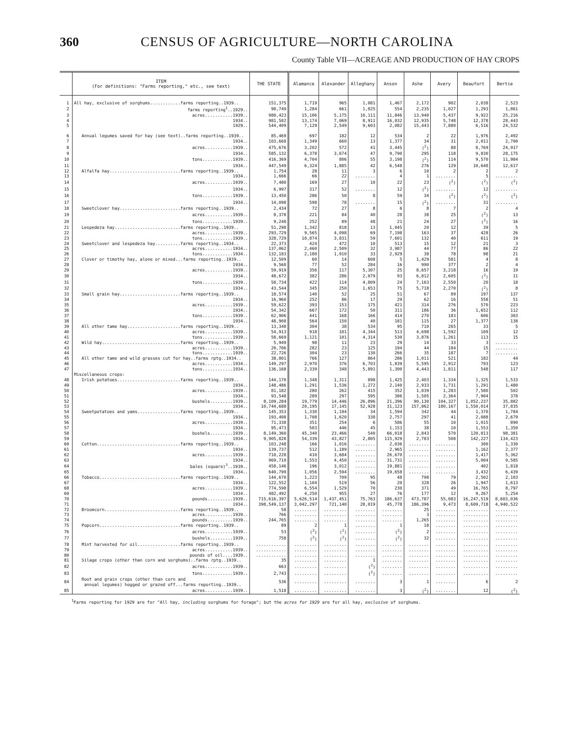360 CENSUS OF AGRICULTURE—NORTH CAROLINA
County Table VII—ACREAGE AND PRODUCTION OF HAY CROPS
| | ITEM (For definitions: "Farms reporting," etc., see text) | THE STATE | Alamance | Alexander | Alleghany | Anson | Ashe | Avery | Beaufort | Bertie |
| --- | --- | --- | --- | --- | --- | --- | --- | --- | --- | --- |
| 1 | All hay, exclusive of sorghums............farms reporting..1939.. | 151,375 | 1,719 | 965 | 1,081 | 1,467 | 2,172 | 902 | 2,038 | 2,523 |
| 2 | farms reporting<sup>1</sup>..1929.. | 90,749 | 1,284 | 661 | 1,025 | 554 | 2,235 | 1,027 | 1,293 | 1,861 |
| 3 | acres...........1939.. | 980,423 | 15,106 | 5,175 | 10,111 | 11,846 | 13,940 | 5,437 | 9,922 | 25,216 |
| 4 | 1934.. | 981,502 | 13,174 | 7,069 | 8,911 | 16,032 | 12,935 | 5,748 | 12,378 | 28,443 |
| 5 | 1929.. | 544,409 | 7,129 | 2,549 | 9,603 | 2,082 | 15,443 | 7,880 | 6,516 | 24,532 |
| 6 | Annual legumes saved for hay (see text)..farms reporting..1939.. | 85,469 | 697 | 182 | 12 | 534 | 2 | 22 | 1,976 | 2,492 |
| 7 | 1934.. | 103,668 | 1,349 | 660 | 13 | 1,377 | 34 | 31 | 2,011 | 2,700 |
| 8 | acres...........1939.. | 475,676 | 3,202 | 572 | 41 | 3,445 | (<sup>2</sup>) | 88 | 8,769 | 24,917 |
| 9 | 1934.. | 585,132 | 6,378 | 3,674 | 47 | 9,790 | 295 | 118 | 9,830 | 28,175 |
| 10 | tons............1939.. | 416,369 | 4,704 | 806 | 55 | 3,198 | (<sup>2</sup>) | 114 | 9,570 | 11,984 |
| 11 | 1934.. | 447,549 | 6,324 | 1,885 | 42 | 6,548 | 276 | 129 | 10,648 | 12,617 |
| 12 | Alfalfa hay............................farms reporting..1939.. | 1,754 | 28 | 11 | 3 | 6 | 10 | 2 | 2 | 2 |
| 13 | 1934.. | 1,666 | 66 | 22 | ........ | 4 | 1 | ........ | 5 | ......... |
| 14 | acres...........1939.. | 7,480 | 169 | 27 | 10 | 22 | 23 | (<sup>2</sup>) | (<sup>2</sup>) | (<sup>2</sup>) |
| 15 | 1934.. | 6,997 | 317 | 52 | ........ | 12 | (<sup>2</sup>) | ........ | 12 | ......... |
| 16 | tons............1939.. | 13,450 | 286 | 50 | 8 | 59 | 34 | (<sup>2</sup>) | (<sup>2</sup>) | (<sup>2</sup>) |
| 17 | 1934.. | 14,098 | 598 | 78 | ........ | 15 | (<sup>2</sup>) | ........ | 31 | ......... |
| 18 | Sweetclover hay........................farms reporting..1939.. | 2,434 | 72 | 27 | 8 | 6 | 8 | 7 | 2 | 4 |
| 19 | acres...........1939.. | 8,378 | 221 | 84 | 40 | 28 | 38 | 25 | (<sup>2</sup>) | 13 |
| 20 | tons............1939.. | 9,248 | 252 | 89 | 48 | 21 | 24 | 27 | (<sup>2</sup>) | 16 |
| 21 | Lespedeza hay..........................farms reporting..1939.. | 51,298 | 1,342 | 818 | 13 | 1,045 | 20 | 12 | 39 | 5 |
| 22 | acres...........1939.. | 293,729 | 9,565 | 4,098 | 69 | 7,198 | 163 | 37 | 428 | 26 |
| 23 | tons............1939.. | 328,729 | 10,874 | 3,831 | 59 | 7,601 | 132 | 40 | 611 | 19 |
| 24 | Sweetclover and lespedeza hay..........farms reporting..1934.. | 22,373 | 424 | 472 | 10 | 513 | 15 | 12 | 21 | 3 |
| 25 | acres...........1934.. | 137,062 | 2,460 | 2,509 | 32 | 3,987 | 44 | 77 | 86 | 22 |
| 26 | tons............1934.. | 132,183 | 2,180 | 1,910 | 33 | 2,929 | 38 | 78 | 98 | 21 |
| 27 | Clover or timothy hay, alone or mixed...farms reporting..1939.. | 12,509 | 60 | 14 | 608 | 5 | 1,429 | 581 | 4 | 8 |
| 28 | 1934.. | 9,568 | 77 | 52 | 284 | 16 | 990 | 377 | 2 | 4 |
| 29 | acres...........1939.. | 59,919 | 356 | 117 | 5,307 | 25 | 8,657 | 3,218 | 16 | 19 |
| 30 | 1934.. | 48,672 | 382 | 286 | 2,079 | 93 | 6,812 | 2,605 | (<sup>2</sup>) | 11 |
| 31 | tons............1939.. | 58,734 | 422 | 114 | 4,809 | 24 | 7,163 | 2,550 | 20 | 18 |
| 32 | 1934.. | 43,544 | 345 | 250 | 1,653 | 75 | 5,718 | 2,270 | (<sup>2</sup>) | 8 |
| 33 | Small grain hay........................farms reporting..1939.. | 18,574 | 140 | 52 | 25 | 51 | 67 | 89 | 197 | 137 |
| 34 | 1934.. | 16,960 | 252 | 86 | 17 | 29 | 62 | 16 | 558 | 51 |
| 35 | acres...........1939.. | 59,622 | 393 | 153 | 175 | 421 | 314 | 276 | 570 | 223 |
| 36 | 1934.. | 54,342 | 667 | 172 | 50 | 311 | 186 | 36 | 1,652 | 112 |
| 37 | tons............1939.. | 62,906 | 441 | 168 | 166 | 414 | 270 | 183 | 606 | 303 |
| 38 | 1934.. | 48,908 | 564 | 150 | 40 | 181 | 115 | 27 | 1,377 | 138 |
| 39 | All other tame hay.....................farms reporting..1939.. | 13,348 | 304 | 38 | 534 | 95 | 710 | 265 | 33 | 5 |
| 40 | acres...........1939.. | 54,913 | 918 | 101 | 4,344 | 513 | 4,698 | 1,592 | 109 | 12 |
| 41 | tons............1939.. | 58,669 | 1,121 | 101 | 4,314 | 530 | 3,876 | 1,261 | 113 | 15 |
| 42 | Wild hay...............................farms reporting..1939.. | 5,949 | 98 | 11 | 23 | 29 | 14 | 33 | 3 | ......... |
| 43 | acres...........1939.. | 20,706 | 282 | 23 | 125 | 194 | 44 | 184 | 15 | ......... |
| 44 | tons............1939.. | 22,726 | 304 | 23 | 130 | 266 | 35 | 187 | 7 | ......... |
| 45 | All other tame and wild grasses cut for hay..farms rptg..1934.. | 38,801 | 766 | 127 | 864 | 286 | 1,011 | 521 | 182 | 44 |
| 46 | acres...........1934.. | 149,297 | 2,970 | 376 | 6,703 | 1,839 | 5,595 | 2,912 | 793 | 123 |
| 47 | tons............1934.. | 136,168 | 2,339 | 348 | 5,891 | 1,300 | 4,443 | 1,811 | 548 | 117 |
| | Miscellaneous crops: | | | | | | | | | |
| 48 | Irish potatoes.........................farms reporting..1939.. | 144,170 | 1,348 | 1,311 | 898 | 1,425 | 2,403 | 1,334 | 1,325 | 1,533 |
| 49 | 1934.. | 148,486 | 1,291 | 1,536 | 1,272 | 2,140 | 2,933 | 1,731 | 1,291 | 1,480 |
| 50 | acres...........1939.. | 81,182 | 280 | 262 | 415 | 352 | 1,039 | 1,283 | 7,580 | 502 |
| 51 | 1934.. | 93,548 | 289 | 297 | 595 | 386 | 1,505 | 2,364 | 7,904 | 378 |
| 52 | bushels.........1939.. | 8,109,284 | 19,779 | 14,446 | 26,896 | 21,396 | 90,130 | 104,327 | 1,052,237 | 35,882 |
| 53 | 1934.. | 10,744,688 | 20,195 | 17,145 | 52,928 | 31,123 | 157,862 | 180,167 | 1,550,014 | 37,835 |
| 54 | Sweetpotatoes and yams.................farms reporting..1939.. | 145,353 | 1,330 | 1,194 | 34 | 1,594 | 342 | 44 | 1,370 | 1,784 |
| 55 | 1934.. | 193,408 | 1,708 | 1,620 | 338 | 2,757 | 297 | 41 | 2,088 | 2,679 |
| 56 | acres...........1939.. | 71,338 | 351 | 254 | 6 | 586 | 55 | 10 | 1,015 | 890 |
| 57 | 1934.. | 95,473 | 503 | 446 | 45 | 1,153 | 38 | 10 | 1,553 | 1,350 |
| 58 | bushels.........1939.. | 8,149,360 | 45,340 | 23,466 | 540 | 66,018 | 2,843 | 570 | 120,813 | 98,381 |
| 59 | 1934.. | 9,905,828 | 54,339 | 43,827 | 2,805 | 115,929 | 2,783 | 508 | 142,227 | 134,423 |
| 60 | Cotton.................................farms reporting..1939.. | 103,248 | 166 | 1,016 | ........ | 2,036 | ........ | ........ | 300 | 1,330 |
| 61 | 1934.. | 139,737 | 512 | 1,189 | ........ | 2,965 | ........ | ........ | 1,162 | 2,377 |
| 62 | acres...........1939.. | 710,228 | 410 | 3,684 | ........ | 26,670 | ........ | ........ | 1,417 | 5,362 |
| 63 | 1934.. | 969,710 | 1,553 | 4,450 | ........ | 31,731 | ........ | ........ | 5,004 | 9,585 |
| 64 | bales (square)<sup>3</sup>..1939.. | 458,146 | 196 | 3,012 | ........ | 19,881 | ........ | ........ | 402 | 1,818 |
| 65 | 1934.. | 640,799 | 1,056 | 2,594 | ........ | 19,658 | ........ | ........ | 3,432 | 6,439 |
| 66 | Tobacco................................farms reporting..1939.. | 144,670 | 1,223 | 709 | 95 | 48 | 798 | 79 | 2,502 | 2,103 |
| 67 | 1934.. | 122,552 | 1,104 | 519 | 56 | 20 | 328 | 26 | 1,947 | 1,613 |
| 68 | acres...........1939.. | 774,598 | 6,554 | 1,529 | 70 | 230 | 371 | 49 | 16,765 | 8,797 |
| 69 | 1934.. | 482,492 | 4,250 | 955 | 27 | 76 | 177 | 12 | 9,267 | 5,254 |
| 70 | pounds..........1939.. | 715,616,397 | 5,626,514 | 1,437,451 | 75,763 | 186,637 | 473,787 | 55,083 | 16,247,519 | 8,603,036 |
| 71 | 1934.. | 398,549,137 | 3,042,297 | 721,140 | 28,019 | 45,778 | 186,396 | 9,473 | 8,609,718 | 4,940,522 |
| 72 | Broomcorn..............................farms reporting..1939.. | 58 | ......... | ......... | ........ | ........ | 25 | ........ | .......... | ......... |
| 73 | acres...........1939.. | 766 | ......... | ......... | ........ | ........ | 3 | ........ | .......... | ......... |
| 74 | pounds..........1939.. | 244,765 | ......... | ......... | ........ | ........ | 1,265 | ........ | .......... | ......... |
| 75 | Popcorn................................farms reporting..1939.. | 89 | 2 | 1 | ........ | 1 | 18 | ........ | .......... | ......... |
| 76 | acres...........1939.. | 53 | (<sup>2</sup>) | (<sup>2</sup>) | ........ | (<sup>2</sup>) | 2 | ........ | .......... | ......... |
| 77 | bushels.........1939.. | 758 | (<sup>2</sup>) | (<sup>2</sup>) | ........ | (<sup>2</sup>) | 32 | ........ | .......... | ......... |
| 78 | Mint harvested for oil.................farms reporting..1939.. | ............ | ......... | ......... | ........ | ........ | ........ | ........ | .......... | ......... |
| 79 | acres...........1939.. | ............ | ......... | ......... | ........ | ........ | ........ | ........ | .......... | ......... |
| 80 | pounds of oil....1939.. | ............ | ......... | ......... | ........ | ........ | ........ | ........ | .......... | ......... |
| 81 | Silage crops (other than corn and sorghums)..farms rptg..1939.. | 35 | ......... | ......... | 1 | ........ | ........ | ........ | .......... | ......... |
| 82 | acres...........1939.. | 663 | ......... | ......... | (<sup>2</sup>) | ........ | ........ | ........ | .......... | ......... |
| 83 | tons............1939.. | 2,743 | ......... | ......... | (<sup>2</sup>) | ........ | ........ | ........ | .......... | ......... |
| 84 | Root and grain crops (other than corn and annual legumes) hogged or grazed off...farms reporting..1939.. | 536 | ......... | ......... | ........ | 3 | 1 | ........ | 6 | 2 |
| 85 | acres...........1939.. | 1,518 | ......... | ......... | ........ | 3 | (<sup>2</sup>) | ........ | 12 | (<sup>2</sup>) |
<sup>1</sup> Farms reporting for 1929 are for "All hay, including sorghums for forage"; but the acres for 1929 are for all hay, exclusive of sorghums.